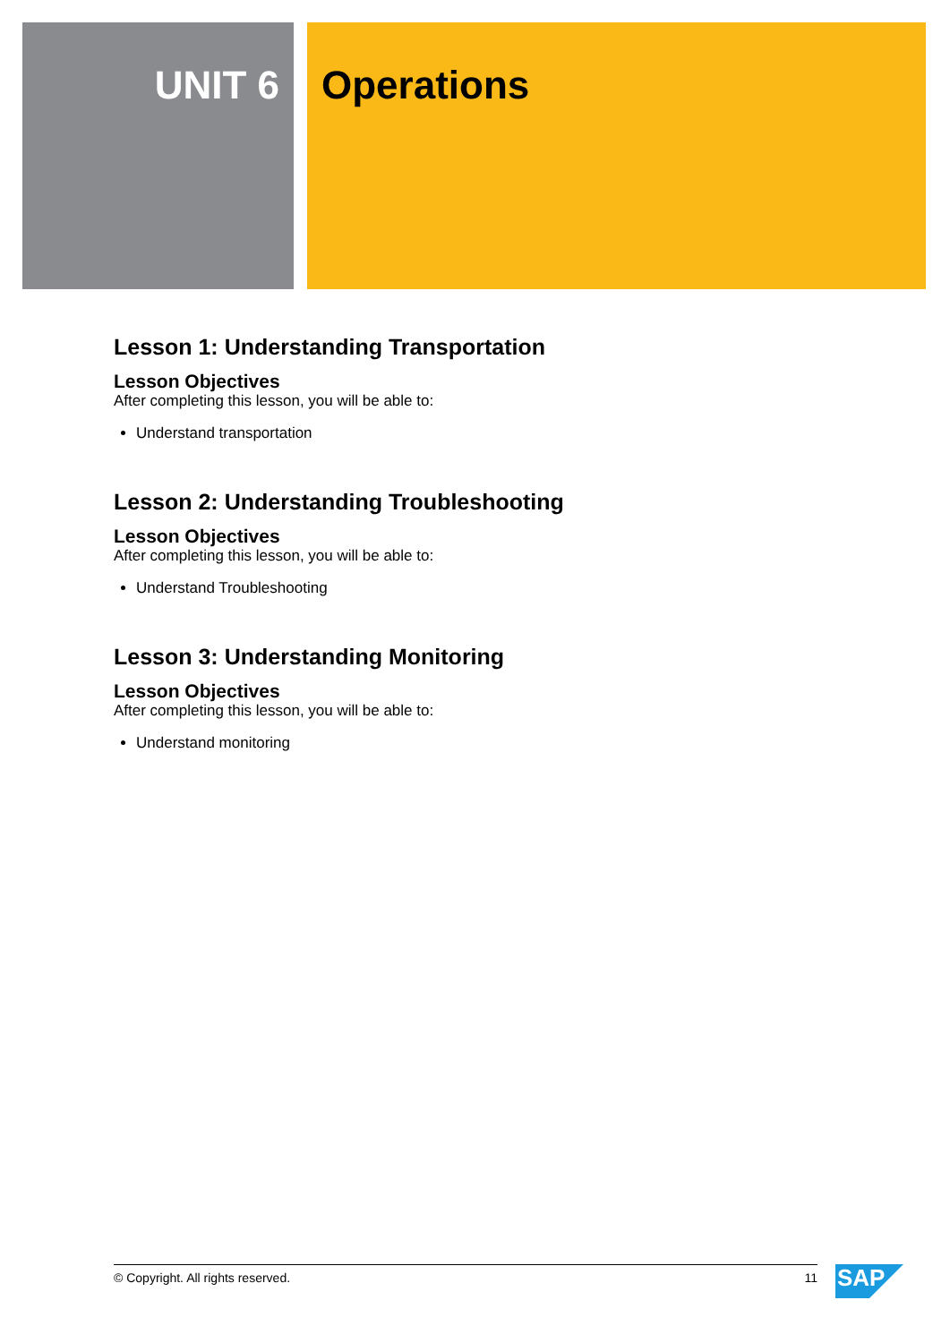UNIT 6 Operations
Lesson 1: Understanding Transportation
Lesson Objectives
After completing this lesson, you will be able to:
Understand transportation
Lesson 2: Understanding Troubleshooting
Lesson Objectives
After completing this lesson, you will be able to:
Understand Troubleshooting
Lesson 3: Understanding Monitoring
Lesson Objectives
After completing this lesson, you will be able to:
Understand monitoring
© Copyright. All rights reserved. 11 SAP